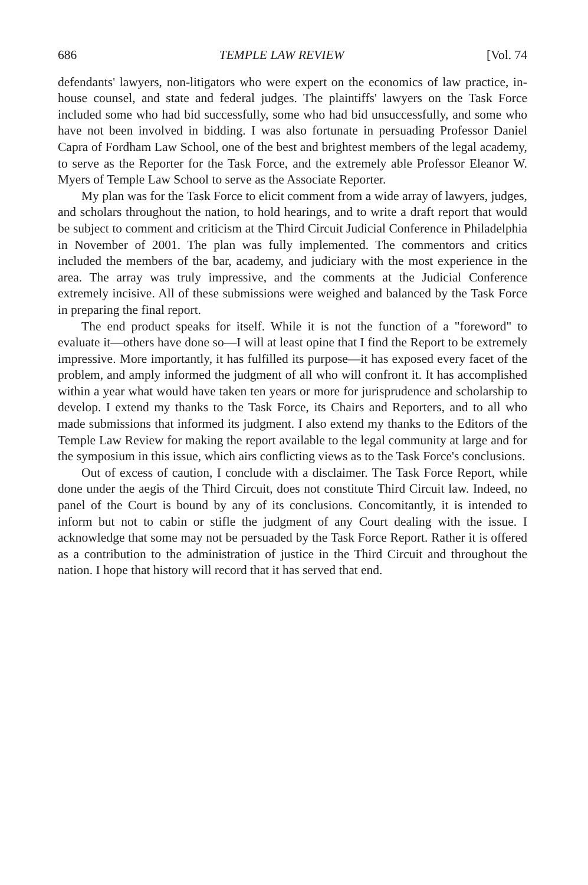686 TEMPLE LAW REVIEW [Vol. 74
defendants' lawyers, non-litigators who were expert on the economics of law practice, in-house counsel, and state and federal judges. The plaintiffs' lawyers on the Task Force included some who had bid successfully, some who had bid unsuccessfully, and some who have not been involved in bidding. I was also fortunate in persuading Professor Daniel Capra of Fordham Law School, one of the best and brightest members of the legal academy, to serve as the Reporter for the Task Force, and the extremely able Professor Eleanor W. Myers of Temple Law School to serve as the Associate Reporter.
My plan was for the Task Force to elicit comment from a wide array of lawyers, judges, and scholars throughout the nation, to hold hearings, and to write a draft report that would be subject to comment and criticism at the Third Circuit Judicial Conference in Philadelphia in November of 2001. The plan was fully implemented. The commentors and critics included the members of the bar, academy, and judiciary with the most experience in the area. The array was truly impressive, and the comments at the Judicial Conference extremely incisive. All of these submissions were weighed and balanced by the Task Force in preparing the final report.
The end product speaks for itself. While it is not the function of a "foreword" to evaluate it—others have done so—I will at least opine that I find the Report to be extremely impressive. More importantly, it has fulfilled its purpose—it has exposed every facet of the problem, and amply informed the judgment of all who will confront it. It has accomplished within a year what would have taken ten years or more for jurisprudence and scholarship to develop. I extend my thanks to the Task Force, its Chairs and Reporters, and to all who made submissions that informed its judgment. I also extend my thanks to the Editors of the Temple Law Review for making the report available to the legal community at large and for the symposium in this issue, which airs conflicting views as to the Task Force's conclusions.
Out of excess of caution, I conclude with a disclaimer. The Task Force Report, while done under the aegis of the Third Circuit, does not constitute Third Circuit law. Indeed, no panel of the Court is bound by any of its conclusions. Concomitantly, it is intended to inform but not to cabin or stifle the judgment of any Court dealing with the issue. I acknowledge that some may not be persuaded by the Task Force Report. Rather it is offered as a contribution to the administration of justice in the Third Circuit and throughout the nation. I hope that history will record that it has served that end.